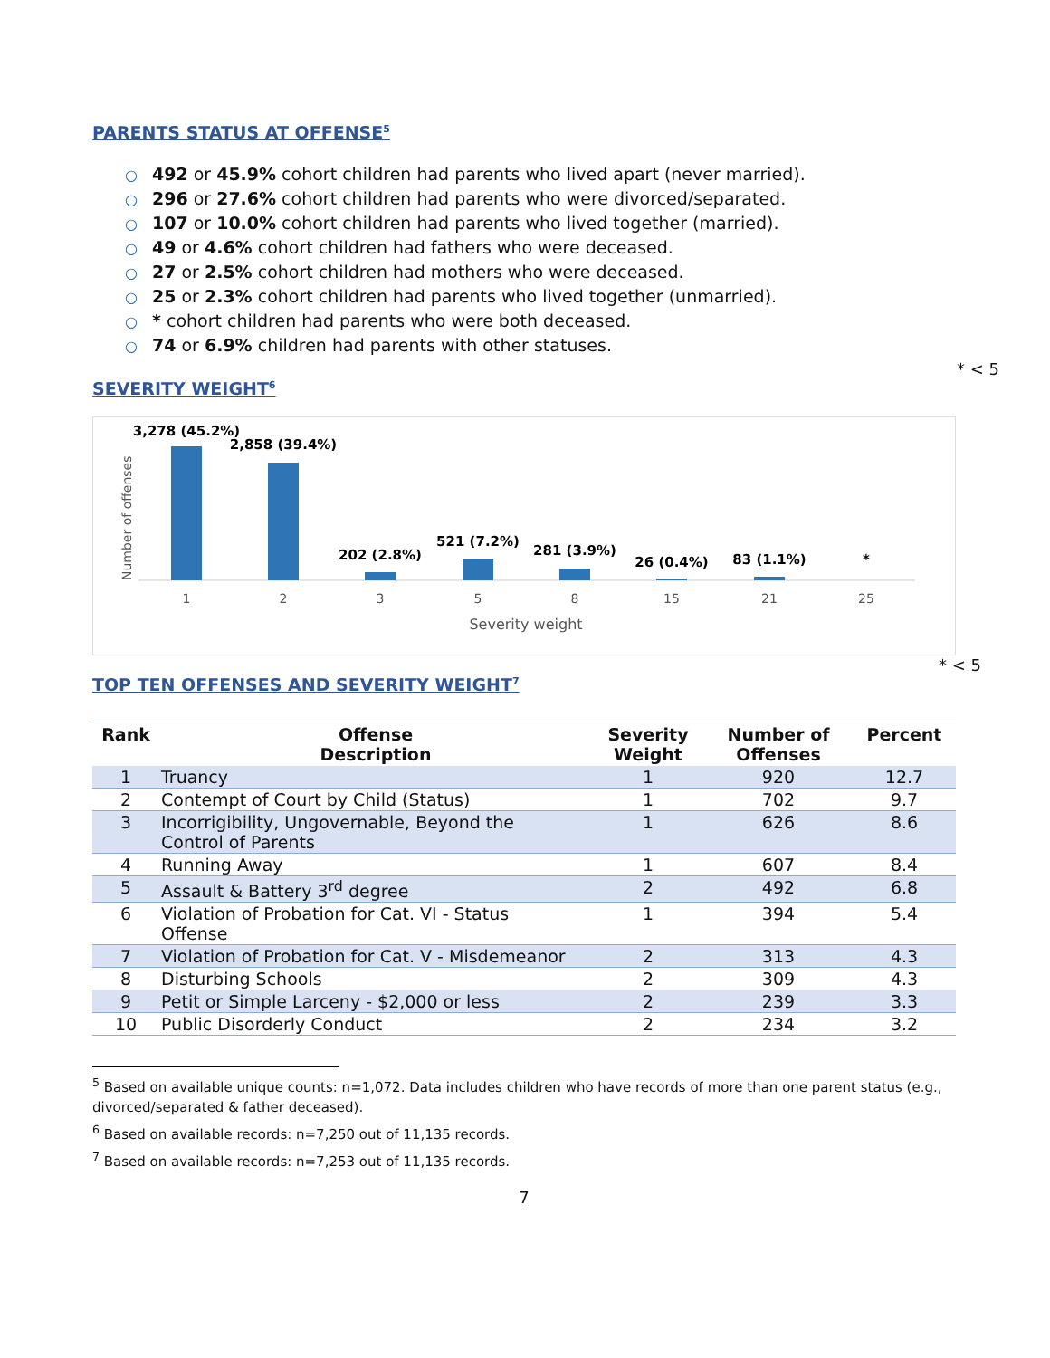PARENTS STATUS AT OFFENSE<sup>5</sup>
○ 492 or 45.9% cohort children had parents who lived apart (never married).
○ 296 or 27.6% cohort children had parents who were divorced/separated.
○ 107 or 10.0% cohort children had parents who lived together (married).
○ 49 or 4.6% cohort children had fathers who were deceased.
○ 27 or 2.5% cohort children had mothers who were deceased.
○ 25 or 2.3% cohort children had parents who lived together (unmarried).
○ * cohort children had parents who were both deceased.
○ 74 or 6.9% children had parents with other statuses.
* < 5
SEVERITY WEIGHT<sup>6</sup>
Number of offenses
3,278 (45.2%)
2,858 (39.4%)
202 (2.8%)
521 (7.2%)
281 (3.9%)
26 (0.4%)
83 (1.1%)
*
1
2
3
5
8
15
21
25
Severity weight
* < 5
TOP TEN OFFENSES AND SEVERITY WEIGHT<sup>7</sup>
| Rank | Offense Description | Severity Weight | Number of Offenses | Percent |
| --- | --- | --- | --- | --- |
| 1 | Truancy | 1 | 920 | 12.7 |
| 2 | Contempt of Court by Child (Status) | 1 | 702 | 9.7 |
| 3 | Incorrigibility, Ungovernable, Beyond the Control of Parents | 1 | 626 | 8.6 |
| 4 | Running Away | 1 | 607 | 8.4 |
| 5 | Assault & Battery 3<sup>rd</sup> degree | 2 | 492 | 6.8 |
| 6 | Violation of Probation for Cat. VI - Status Offense | 1 | 394 | 5.4 |
| 7 | Violation of Probation for Cat. V - Misdemeanor | 2 | 313 | 4.3 |
| 8 | Disturbing Schools | 2 | 309 | 4.3 |
| 9 | Petit or Simple Larceny - $2,000 or less | 2 | 239 | 3.3 |
| 10 | Public Disorderly Conduct | 2 | 234 | 3.2 |
<sup>5</sup> Based on available unique counts: n=1,072. Data includes children who have records of more than one parent status (e.g., divorced/separated & father deceased).
<sup>6</sup> Based on available records: n=7,250 out of 11,135 records.
<sup>7</sup> Based on available records: n=7,253 out of 11,135 records.
7